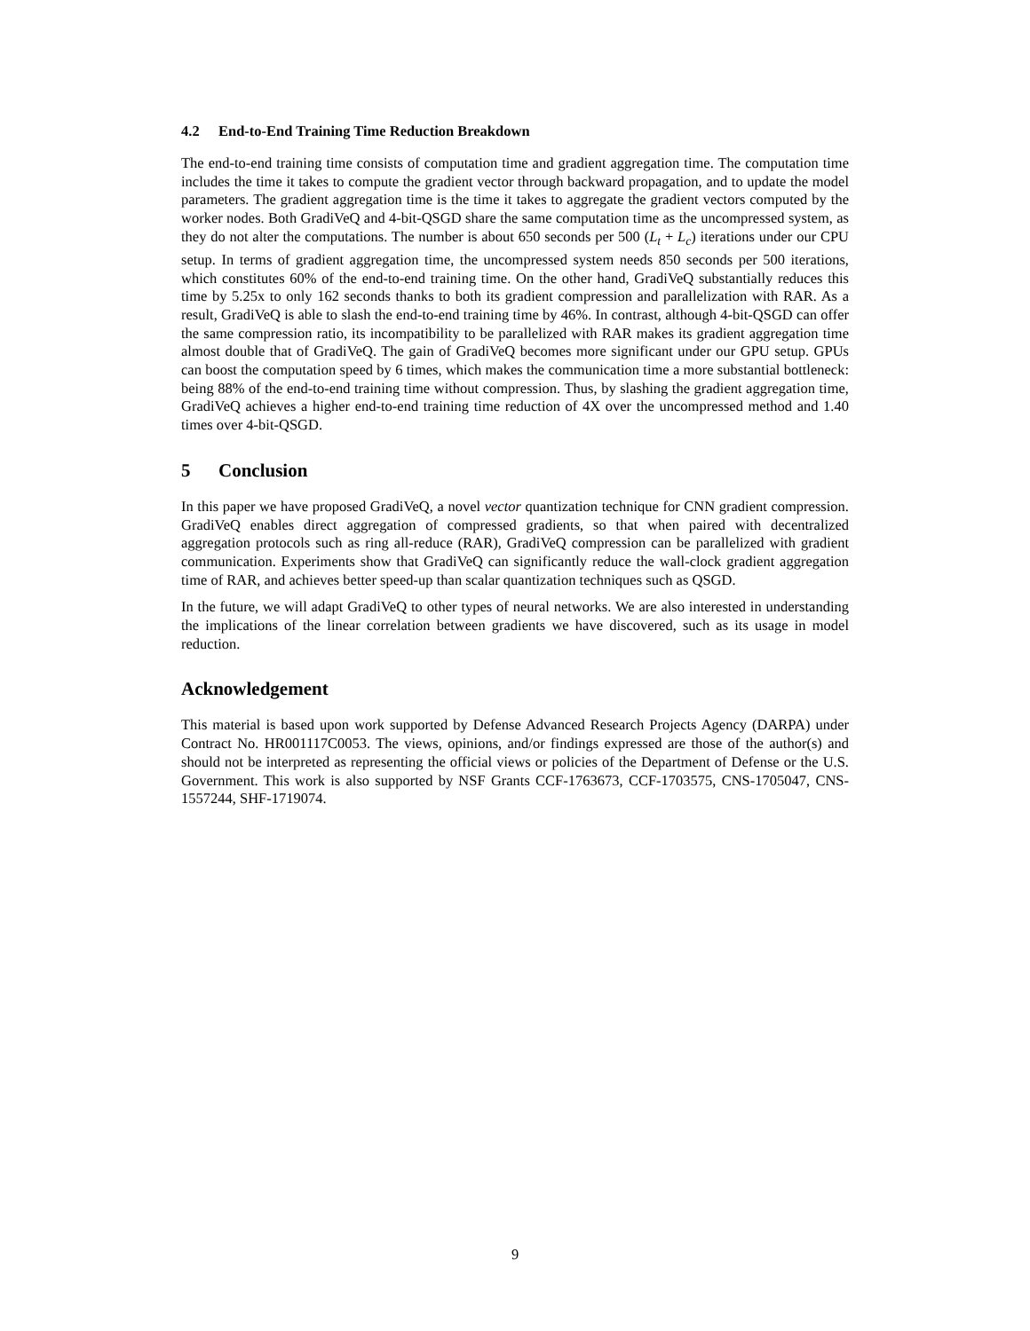4.2 End-to-End Training Time Reduction Breakdown
The end-to-end training time consists of computation time and gradient aggregation time. The computation time includes the time it takes to compute the gradient vector through backward propagation, and to update the model parameters. The gradient aggregation time is the time it takes to aggregate the gradient vectors computed by the worker nodes. Both GradiVeQ and 4-bit-QSGD share the same computation time as the uncompressed system, as they do not alter the computations. The number is about 650 seconds per 500 (L<sub>t</sub> + L<sub>c</sub>) iterations under our CPU setup. In terms of gradient aggregation time, the uncompressed system needs 850 seconds per 500 iterations, which constitutes 60% of the end-to-end training time. On the other hand, GradiVeQ substantially reduces this time by 5.25x to only 162 seconds thanks to both its gradient compression and parallelization with RAR. As a result, GradiVeQ is able to slash the end-to-end training time by 46%. In contrast, although 4-bit-QSGD can offer the same compression ratio, its incompatibility to be parallelized with RAR makes its gradient aggregation time almost double that of GradiVeQ. The gain of GradiVeQ becomes more significant under our GPU setup. GPUs can boost the computation speed by 6 times, which makes the communication time a more substantial bottleneck: being 88% of the end-to-end training time without compression. Thus, by slashing the gradient aggregation time, GradiVeQ achieves a higher end-to-end training time reduction of 4X over the uncompressed method and 1.40 times over 4-bit-QSGD.
5 Conclusion
In this paper we have proposed GradiVeQ, a novel vector quantization technique for CNN gradient compression. GradiVeQ enables direct aggregation of compressed gradients, so that when paired with decentralized aggregation protocols such as ring all-reduce (RAR), GradiVeQ compression can be parallelized with gradient communication. Experiments show that GradiVeQ can significantly reduce the wall-clock gradient aggregation time of RAR, and achieves better speed-up than scalar quantization techniques such as QSGD.
In the future, we will adapt GradiVeQ to other types of neural networks. We are also interested in understanding the implications of the linear correlation between gradients we have discovered, such as its usage in model reduction.
Acknowledgement
This material is based upon work supported by Defense Advanced Research Projects Agency (DARPA) under Contract No. HR001117C0053. The views, opinions, and/or findings expressed are those of the author(s) and should not be interpreted as representing the official views or policies of the Department of Defense or the U.S. Government. This work is also supported by NSF Grants CCF-1763673, CCF-1703575, CNS-1705047, CNS-1557244, SHF-1719074.
9